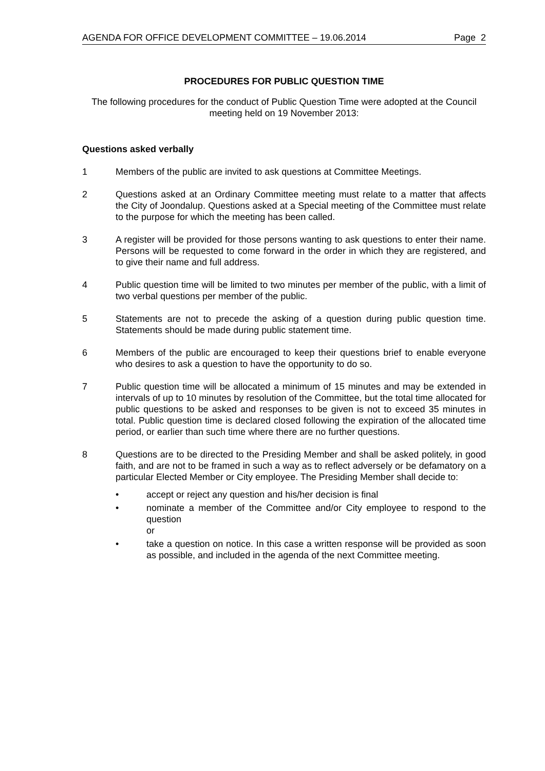AGENDA FOR OFFICE DEVELOPMENT COMMITTEE – 19.06.2014 Page 2
PROCEDURES FOR PUBLIC QUESTION TIME
The following procedures for the conduct of Public Question Time were adopted at the Council meeting held on 19 November 2013:
Questions asked verbally
1 Members of the public are invited to ask questions at Committee Meetings.
2 Questions asked at an Ordinary Committee meeting must relate to a matter that affects the City of Joondalup. Questions asked at a Special meeting of the Committee must relate to the purpose for which the meeting has been called.
3 A register will be provided for those persons wanting to ask questions to enter their name. Persons will be requested to come forward in the order in which they are registered, and to give their name and full address.
4 Public question time will be limited to two minutes per member of the public, with a limit of two verbal questions per member of the public.
5 Statements are not to precede the asking of a question during public question time. Statements should be made during public statement time.
6 Members of the public are encouraged to keep their questions brief to enable everyone who desires to ask a question to have the opportunity to do so.
7 Public question time will be allocated a minimum of 15 minutes and may be extended in intervals of up to 10 minutes by resolution of the Committee, but the total time allocated for public questions to be asked and responses to be given is not to exceed 35 minutes in total. Public question time is declared closed following the expiration of the allocated time period, or earlier than such time where there are no further questions.
8 Questions are to be directed to the Presiding Member and shall be asked politely, in good faith, and are not to be framed in such a way as to reflect adversely or be defamatory on a particular Elected Member or City employee. The Presiding Member shall decide to:
• accept or reject any question and his/her decision is final
• nominate a member of the Committee and/or City employee to respond to the question
or
• take a question on notice. In this case a written response will be provided as soon as possible, and included in the agenda of the next Committee meeting.